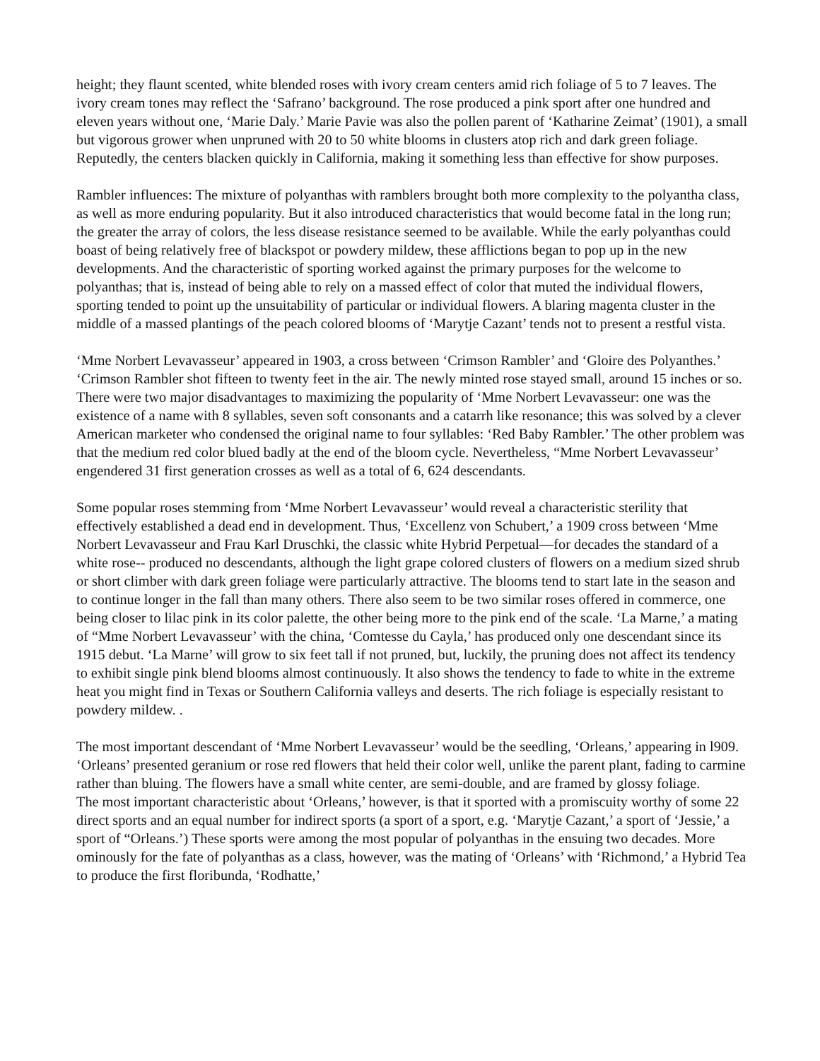height; they flaunt scented, white blended roses with ivory cream centers amid rich foliage of 5 to 7 leaves. The ivory cream tones may reflect the ‘Safrano’ background. The rose produced a pink sport after one hundred and eleven years without one, ‘Marie Daly.’ Marie Pavie was also the pollen parent of ‘Katharine Zeimat’ (1901), a small but vigorous grower when unpruned with 20 to 50 white blooms in clusters atop rich and dark green foliage. Reputedly, the centers blacken quickly in California, making it something less than effective for show purposes.
Rambler influences: The mixture of polyanthas with ramblers brought both more complexity to the polyantha class, as well as more enduring popularity. But it also introduced characteristics that would become fatal in the long run; the greater the array of colors, the less disease resistance seemed to be available. While the early polyanthas could boast of being relatively free of blackspot or powdery mildew, these afflictions began to pop up in the new developments. And the characteristic of sporting worked against the primary purposes for the welcome to polyanthas; that is, instead of being able to rely on a massed effect of color that muted the individual flowers, sporting tended to point up the unsuitability of particular or individual flowers. A blaring magenta cluster in the middle of a massed plantings of the peach colored blooms of ‘Marytje Cazant’ tends not to present a restful vista.
‘Mme Norbert Levavasseur’ appeared in 1903, a cross between ‘Crimson Rambler’ and ‘Gloire des Polyanthes.’ ‘Crimson Rambler shot fifteen to twenty feet in the air. The newly minted rose stayed small, around 15 inches or so. There were two major disadvantages to maximizing the popularity of ‘Mme Norbert Levavasseur: one was the existence of a name with 8 syllables, seven soft consonants and a catarrh like resonance; this was solved by a clever American marketer who condensed the original name to four syllables: ‘Red Baby Rambler.’ The other problem was that the medium red color blued badly at the end of the bloom cycle. Nevertheless, “Mme Norbert Levavasseur’ engendered 31 first generation crosses as well as a total of 6, 624 descendants.
Some popular roses stemming from ‘Mme Norbert Levavasseur’ would reveal a characteristic sterility that effectively established a dead end in development. Thus, ‘Excellenz von Schubert,’ a 1909 cross between ‘Mme Norbert Levavasseur and Frau Karl Druschki, the classic white Hybrid Perpetual—for decades the standard of a white rose-- produced no descendants, although the light grape colored clusters of flowers on a medium sized shrub or short climber with dark green foliage were particularly attractive. The blooms tend to start late in the season and to continue longer in the fall than many others. There also seem to be two similar roses offered in commerce, one being closer to lilac pink in its color palette, the other being more to the pink end of the scale. ‘La Marne,’ a mating of “Mme Norbert Levavasseur’ with the china, ‘Comtesse du Cayla,’ has produced only one descendant since its 1915 debut. ‘La Marne’ will grow to six feet tall if not pruned, but, luckily, the pruning does not affect its tendency to exhibit single pink blend blooms almost continuously. It also shows the tendency to fade to white in the extreme heat you might find in Texas or Southern California valleys and deserts. The rich foliage is especially resistant to powdery mildew. .
The most important descendant of ‘Mme Norbert Levavasseur’ would be the seedling, ‘Orleans,’ appearing in l909. ‘Orleans’ presented geranium or rose red flowers that held their color well, unlike the parent plant, fading to carmine rather than bluing. The flowers have a small white center, are semi-double, and are framed by glossy foliage.
The most important characteristic about ‘Orleans,’ however, is that it sported with a promiscuity worthy of some 22 direct sports and an equal number for indirect sports (a sport of a sport, e.g. ‘Marytje Cazant,’ a sport of ‘Jessie,’ a sport of “Orleans.’) These sports were among the most popular of polyanthas in the ensuing two decades. More ominously for the fate of polyanthas as a class, however, was the mating of ‘Orleans’ with ‘Richmond,’ a Hybrid Tea to produce the first floribunda, ‘Rodhatte,’